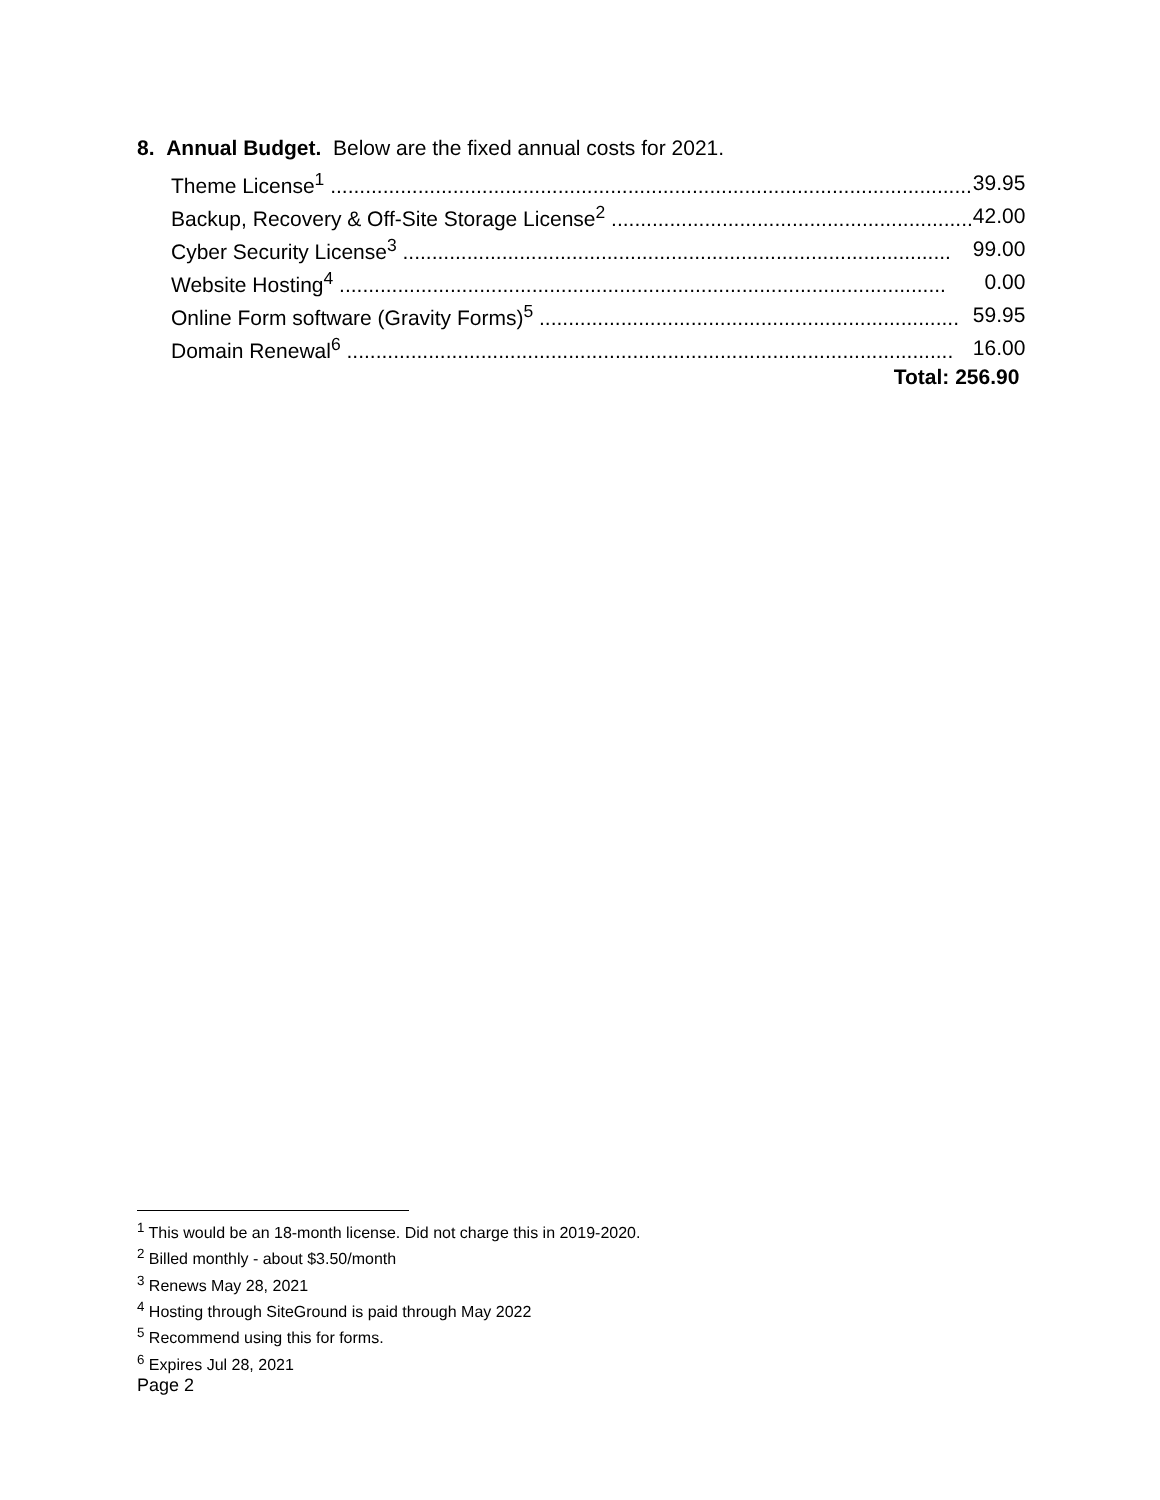8. Annual Budget. Below are the fixed annual costs for 2021.
| Theme License<sup>1</sup> .............................................................................................................. | 39.95 |
| Backup, Recovery & Off-Site Storage License<sup>2</sup> .............................................................. | 42.00 |
| Cyber Security License<sup>3</sup> .............................................................................................. | 99.00 |
| Website Hosting<sup>4</sup> ........................................................................................................ | 0.00 |
| Online Form software (Gravity Forms)<sup>5</sup> ........................................................................ | 59.95 |
| Domain Renewal<sup>6</sup> ........................................................................................................ | 16.00 |
| Total: 256.90 | |
<sup>1</sup> This would be an 18-month license. Did not charge this in 2019-2020.
<sup>2</sup> Billed monthly - about $3.50/month
<sup>3</sup> Renews May 28, 2021
<sup>4</sup> Hosting through SiteGround is paid through May 2022
<sup>5</sup> Recommend using this for forms.
<sup>6</sup> Expires Jul 28, 2021
Page 2